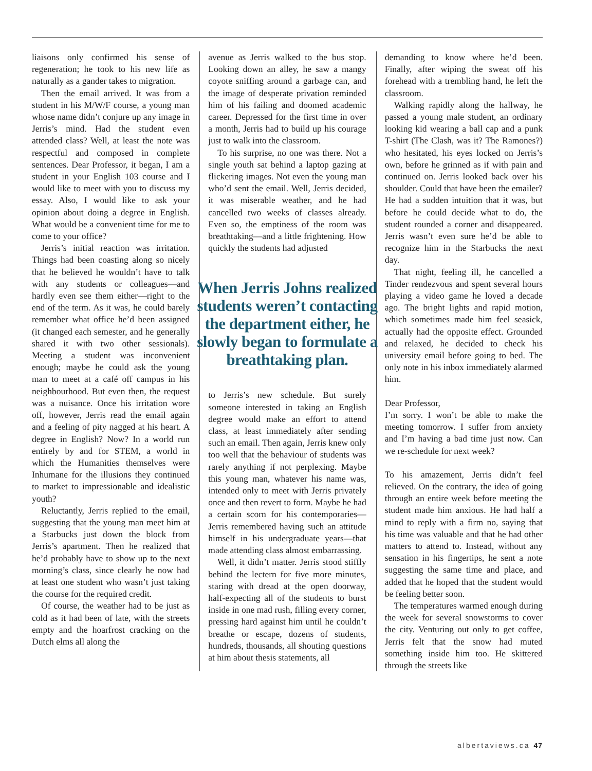liaisons only confirmed his sense of regeneration; he took to his new life as naturally as a gander takes to migration.
Then the email arrived. It was from a student in his M/W/F course, a young man whose name didn’t conjure up any image in Jerris’s mind. Had the student even attended class? Well, at least the note was respectful and composed in complete sentences. Dear Professor, it began, I am a student in your English 103 course and I would like to meet with you to discuss my essay. Also, I would like to ask your opinion about doing a degree in English. What would be a convenient time for me to come to your office?
Jerris’s initial reaction was irritation. Things had been coasting along so nicely that he believed he wouldn’t have to talk with any students or colleagues—and hardly even see them either—right to the end of the term. As it was, he could barely remember what office he’d been assigned (it changed each semester, and he generally shared it with two other sessionals). Meeting a student was inconvenient enough; maybe he could ask the young man to meet at a café off campus in his neighbourhood. But even then, the request was a nuisance. Once his irritation wore off, however, Jerris read the email again and a feeling of pity nagged at his heart. A degree in English? Now? In a world run entirely by and for STEM, a world in which the Humanities themselves were Inhumane for the illusions they continued to market to impressionable and idealistic youth?
Reluctantly, Jerris replied to the email, suggesting that the young man meet him at a Starbucks just down the block from Jerris’s apartment. Then he realized that he’d probably have to show up to the next morning’s class, since clearly he now had at least one student who wasn’t just taking the course for the required credit.
Of course, the weather had to be just as cold as it had been of late, with the streets empty and the hoarfrost cracking on the Dutch elms all along the
avenue as Jerris walked to the bus stop. Looking down an alley, he saw a mangy coyote sniffing around a garbage can, and the image of desperate privation reminded him of his failing and doomed academic career. Depressed for the first time in over a month, Jerris had to build up his courage just to walk into the classroom.
To his surprise, no one was there. Not a single youth sat behind a laptop gazing at flickering images. Not even the young man who’d sent the email. Well, Jerris decided, it was miserable weather, and he had cancelled two weeks of classes already. Even so, the emptiness of the room was breathtaking—and a little frightening. How quickly the students had adjusted
When Jerris Johns realized students weren’t contacting the department either, he slowly began to formulate a breathtaking plan.
to Jerris’s new schedule. But surely someone interested in taking an English degree would make an effort to attend class, at least immediately after sending such an email. Then again, Jerris knew only too well that the behaviour of students was rarely anything if not perplexing. Maybe this young man, whatever his name was, intended only to meet with Jerris privately once and then revert to form. Maybe he had a certain scorn for his contemporaries—Jerris remembered having such an attitude himself in his undergraduate years—that made attending class almost embarrassing.
Well, it didn’t matter. Jerris stood stiffly behind the lectern for five more minutes, staring with dread at the open doorway, half-expecting all of the students to burst inside in one mad rush, filling every corner, pressing hard against him until he couldn’t breathe or escape, dozens of students, hundreds, thousands, all shouting questions at him about thesis statements, all
demanding to know where he’d been. Finally, after wiping the sweat off his forehead with a trembling hand, he left the classroom.
Walking rapidly along the hallway, he passed a young male student, an ordinary looking kid wearing a ball cap and a punk T-shirt (The Clash, was it? The Ramones?) who hesitated, his eyes locked on Jerris’s own, before he grinned as if with pain and continued on. Jerris looked back over his shoulder. Could that have been the emailer? He had a sudden intuition that it was, but before he could decide what to do, the student rounded a corner and disappeared. Jerris wasn’t even sure he’d be able to recognize him in the Starbucks the next day.
That night, feeling ill, he cancelled a Tinder rendezvous and spent several hours playing a video game he loved a decade ago. The bright lights and rapid motion, which sometimes made him feel seasick, actually had the opposite effect. Grounded and relaxed, he decided to check his university email before going to bed. The only note in his inbox immediately alarmed him.
Dear Professor,
I’m sorry. I won’t be able to make the meeting tomorrow. I suffer from anxiety and I’m having a bad time just now. Can we re-schedule for next week?
To his amazement, Jerris didn’t feel relieved. On the contrary, the idea of going through an entire week before meeting the student made him anxious. He had half a mind to reply with a firm no, saying that his time was valuable and that he had other matters to attend to. Instead, without any sensation in his fingertips, he sent a note suggesting the same time and place, and added that he hoped that the student would be feeling better soon.
The temperatures warmed enough during the week for several snowstorms to cover the city. Venturing out only to get coffee, Jerris felt that the snow had muted something inside him too. He skittered through the streets like
albertaviews.ca 47